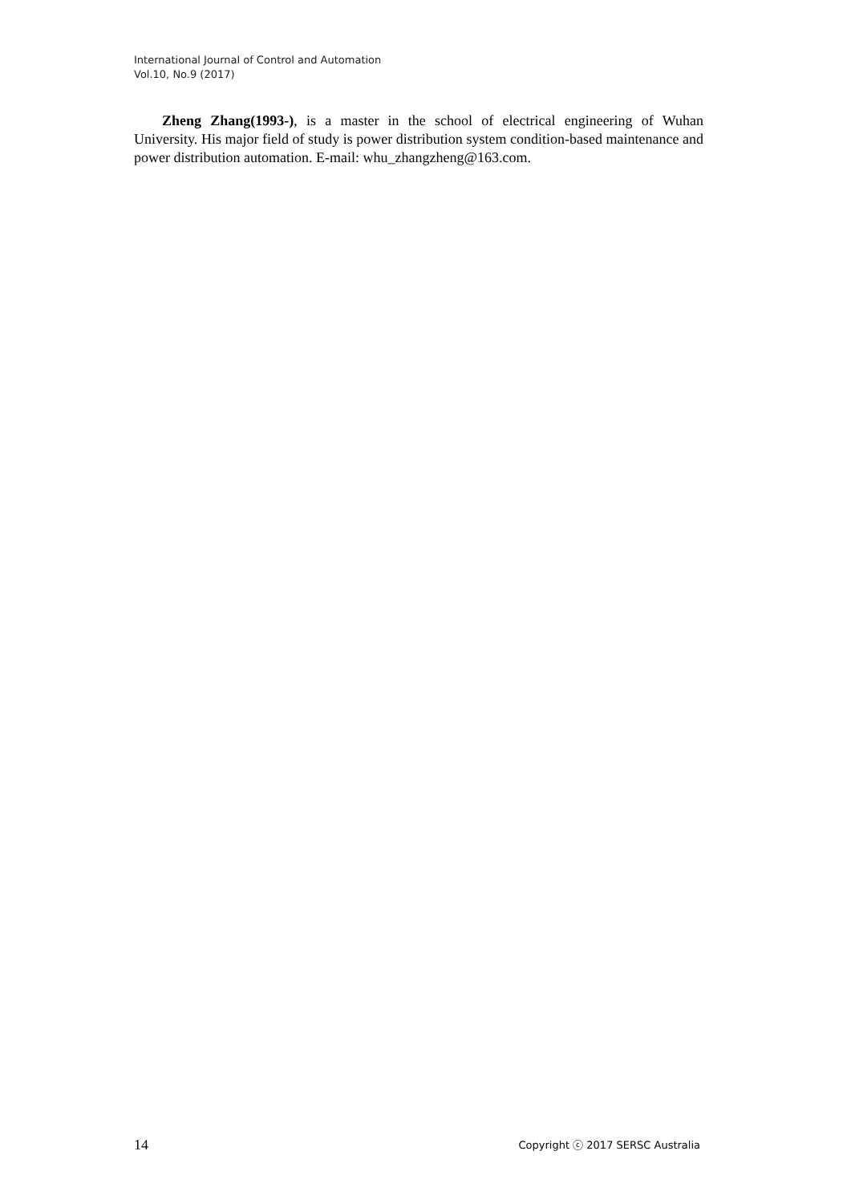International Journal of Control and Automation
Vol.10, No.9 (2017)
Zheng Zhang(1993-), is a master in the school of electrical engineering of Wuhan University. His major field of study is power distribution system condition-based maintenance and power distribution automation. E-mail: whu_zhangzheng@163.com.
14 Copyright ⓒ 2017 SERSC Australia